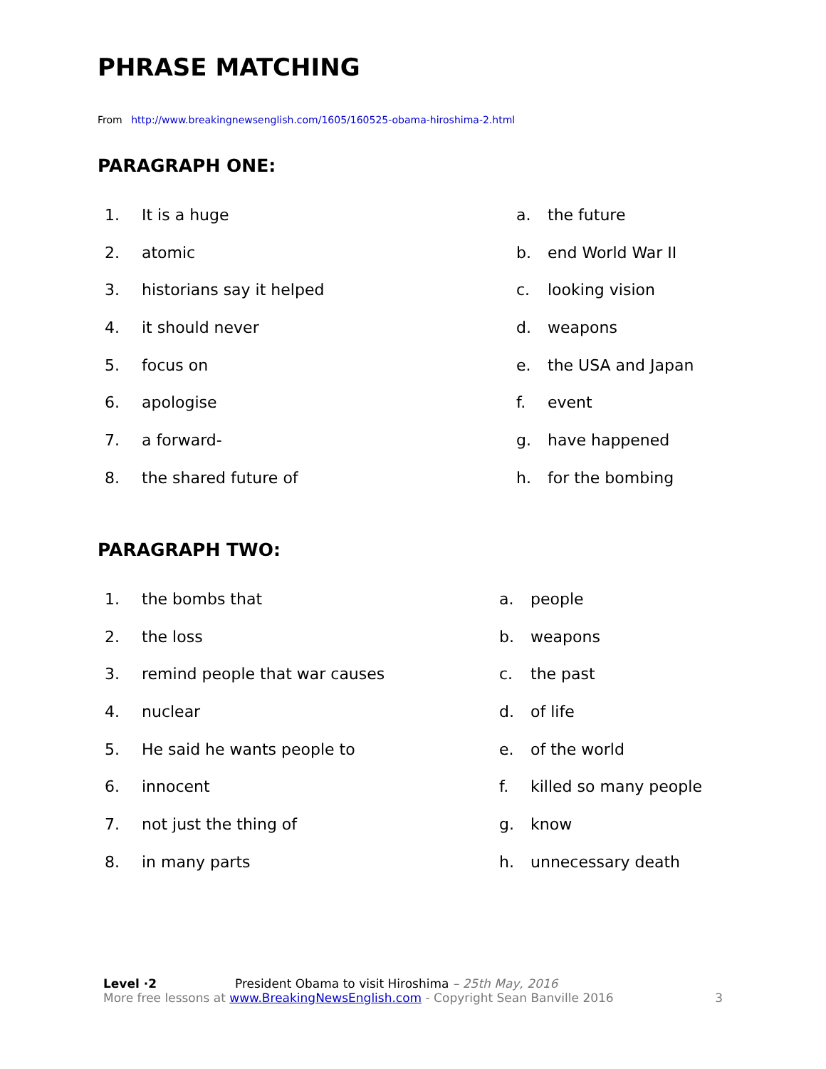PHRASE MATCHING
From http://www.breakingnewsenglish.com/1605/160525-obama-hiroshima-2.html
PARAGRAPH ONE:
1. It is a huge a. the future
2. atomic b. end World War II
3. historians say it helped c. looking vision
4. it should never d. weapons
5. focus on e. the USA and Japan
6. apologise f. event
7. a forward- g. have happened
8. the shared future of h. for the bombing
PARAGRAPH TWO:
1. the bombs that a. people
2. the loss b. weapons
3. remind people that war causes c. the past
4. nuclear d. of life
5. He said he wants people to e. of the world
6. innocent f. killed so many people
7. not just the thing of g. know
8. in many parts h. unnecessary death
Level ·2 President Obama to visit Hiroshima – 25th May, 2016
More free lessons at www.BreakingNewsEnglish.com - Copyright Sean Banville 2016 3